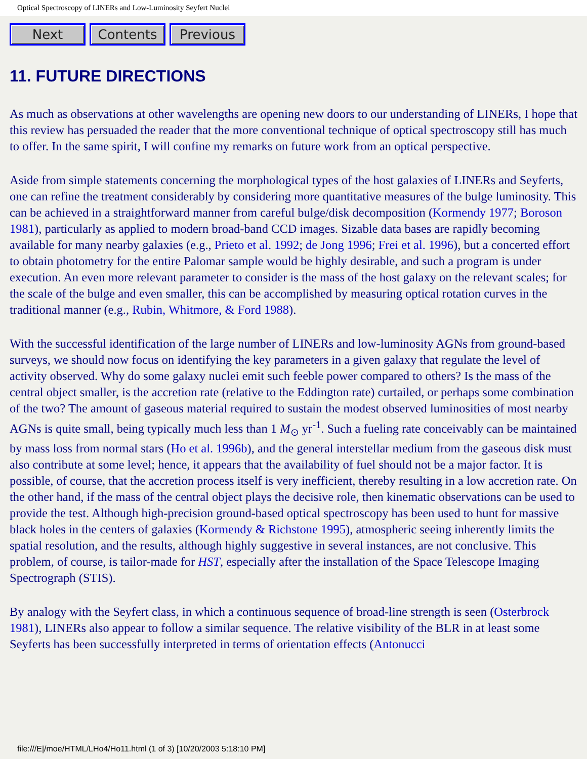Optical Spectroscopy of LINERs and Low-Luminosity Seyfert Nuclei
Next Contents Previous
11. FUTURE DIRECTIONS
As much as observations at other wavelengths are opening new doors to our understanding of LINERs, I hope that this review has persuaded the reader that the more conventional technique of optical spectroscopy still has much to offer. In the same spirit, I will confine my remarks on future work from an optical perspective.
Aside from simple statements concerning the morphological types of the host galaxies of LINERs and Seyferts, one can refine the treatment considerably by considering more quantitative measures of the bulge luminosity. This can be achieved in a straightforward manner from careful bulge/disk decomposition (Kormendy 1977; Boroson 1981), particularly as applied to modern broad-band CCD images. Sizable data bases are rapidly becoming available for many nearby galaxies (e.g., Prieto et al. 1992; de Jong 1996; Frei et al. 1996), but a concerted effort to obtain photometry for the entire Palomar sample would be highly desirable, and such a program is under execution. An even more relevant parameter to consider is the mass of the host galaxy on the relevant scales; for the scale of the bulge and even smaller, this can be accomplished by measuring optical rotation curves in the traditional manner (e.g., Rubin, Whitmore, & Ford 1988).
With the successful identification of the large number of LINERs and low-luminosity AGNs from ground-based surveys, we should now focus on identifying the key parameters in a given galaxy that regulate the level of activity observed. Why do some galaxy nuclei emit such feeble power compared to others? Is the mass of the central object smaller, is the accretion rate (relative to the Eddington rate) curtailed, or perhaps some combination of the two? The amount of gaseous material required to sustain the modest observed luminosities of most nearby AGNs is quite small, being typically much less than 1 M<sub>⊙</sub> yr<sup>-1</sup>. Such a fueling rate conceivably can be maintained by mass loss from normal stars (Ho et al. 1996b), and the general interstellar medium from the gaseous disk must also contribute at some level; hence, it appears that the availability of fuel should not be a major factor. It is possible, of course, that the accretion process itself is very inefficient, thereby resulting in a low accretion rate. On the other hand, if the mass of the central object plays the decisive role, then kinematic observations can be used to provide the test. Although high-precision ground-based optical spectroscopy has been used to hunt for massive black holes in the centers of galaxies (Kormendy & Richstone 1995), atmospheric seeing inherently limits the spatial resolution, and the results, although highly suggestive in several instances, are not conclusive. This problem, of course, is tailor-made for HST, especially after the installation of the Space Telescope Imaging Spectrograph (STIS).
By analogy with the Seyfert class, in which a continuous sequence of broad-line strength is seen (Osterbrock 1981), LINERs also appear to follow a similar sequence. The relative visibility of the BLR in at least some Seyferts has been successfully interpreted in terms of orientation effects (Antonucci
file:///E|/moe/HTML/LHo4/Ho11.html (1 of 3) [10/20/2003 5:18:10 PM]